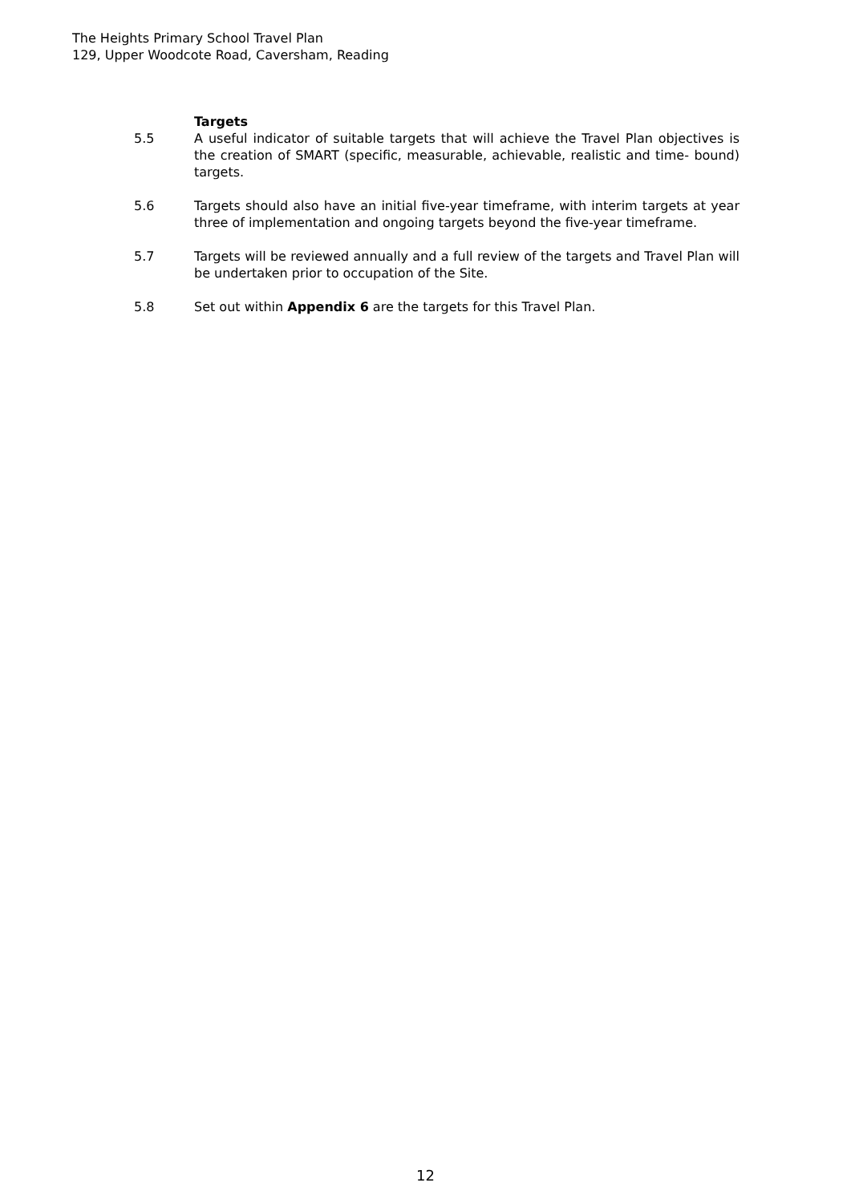The Heights Primary School Travel Plan
129, Upper Woodcote Road, Caversham, Reading
Targets
5.5 A useful indicator of suitable targets that will achieve the Travel Plan objectives is the creation of SMART (specific, measurable, achievable, realistic and time- bound) targets.
5.6 Targets should also have an initial five-year timeframe, with interim targets at year three of implementation and ongoing targets beyond the five-year timeframe.
5.7 Targets will be reviewed annually and a full review of the targets and Travel Plan will be undertaken prior to occupation of the Site.
5.8 Set out within Appendix 6 are the targets for this Travel Plan.
12